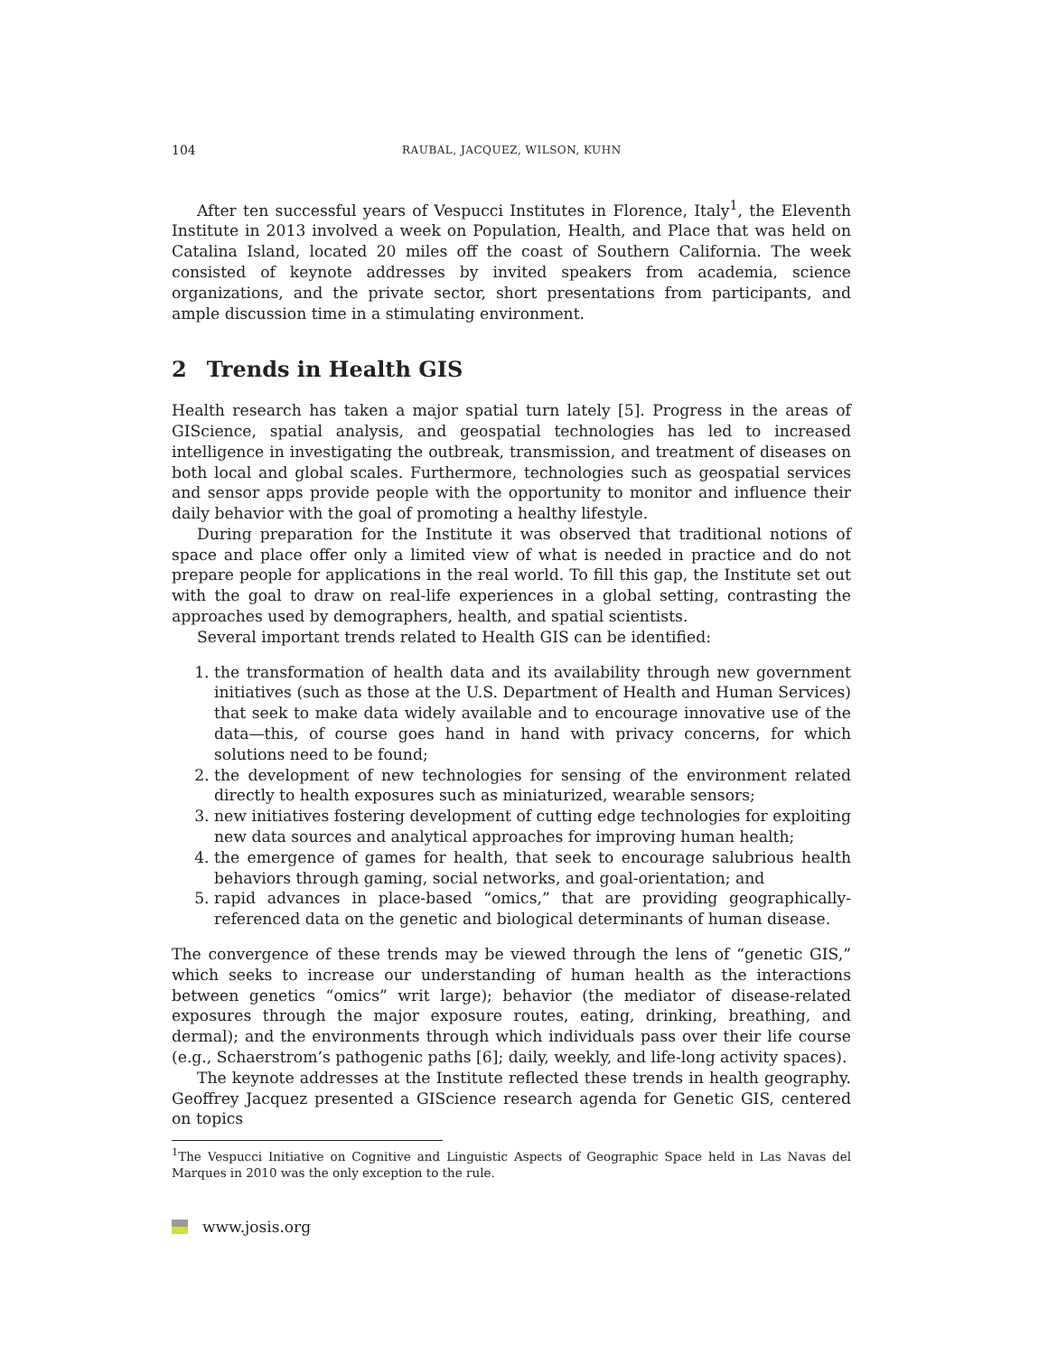104 RAUBAL, JACQUEZ, WILSON, KUHN
After ten successful years of Vespucci Institutes in Florence, Italy<sup>1</sup>, the Eleventh Institute in 2013 involved a week on Population, Health, and Place that was held on Catalina Island, located 20 miles off the coast of Southern California. The week consisted of keynote addresses by invited speakers from academia, science organizations, and the private sector, short presentations from participants, and ample discussion time in a stimulating environment.
2 Trends in Health GIS
Health research has taken a major spatial turn lately [5]. Progress in the areas of GIScience, spatial analysis, and geospatial technologies has led to increased intelligence in investigating the outbreak, transmission, and treatment of diseases on both local and global scales. Furthermore, technologies such as geospatial services and sensor apps provide people with the opportunity to monitor and influence their daily behavior with the goal of promoting a healthy lifestyle.
During preparation for the Institute it was observed that traditional notions of space and place offer only a limited view of what is needed in practice and do not prepare people for applications in the real world. To fill this gap, the Institute set out with the goal to draw on real-life experiences in a global setting, contrasting the approaches used by demographers, health, and spatial scientists.
Several important trends related to Health GIS can be identified:
1. the transformation of health data and its availability through new government initiatives (such as those at the U.S. Department of Health and Human Services) that seek to make data widely available and to encourage innovative use of the data—this, of course goes hand in hand with privacy concerns, for which solutions need to be found;
2. the development of new technologies for sensing of the environment related directly to health exposures such as miniaturized, wearable sensors;
3. new initiatives fostering development of cutting edge technologies for exploiting new data sources and analytical approaches for improving human health;
4. the emergence of games for health, that seek to encourage salubrious health behaviors through gaming, social networks, and goal-orientation; and
5. rapid advances in place-based “omics,” that are providing geographically-referenced data on the genetic and biological determinants of human disease.
The convergence of these trends may be viewed through the lens of “genetic GIS,” which seeks to increase our understanding of human health as the interactions between genetics “omics” writ large); behavior (the mediator of disease-related exposures through the major exposure routes, eating, drinking, breathing, and dermal); and the environments through which individuals pass over their life course (e.g., Schaerstrom’s pathogenic paths [6]; daily, weekly, and life-long activity spaces).
The keynote addresses at the Institute reflected these trends in health geography. Geoffrey Jacquez presented a GIScience research agenda for Genetic GIS, centered on topics
<sup>1</sup> The Vespucci Initiative on Cognitive and Linguistic Aspects of Geographic Space held in Las Navas del Marques in 2010 was the only exception to the rule.
www.josis.org